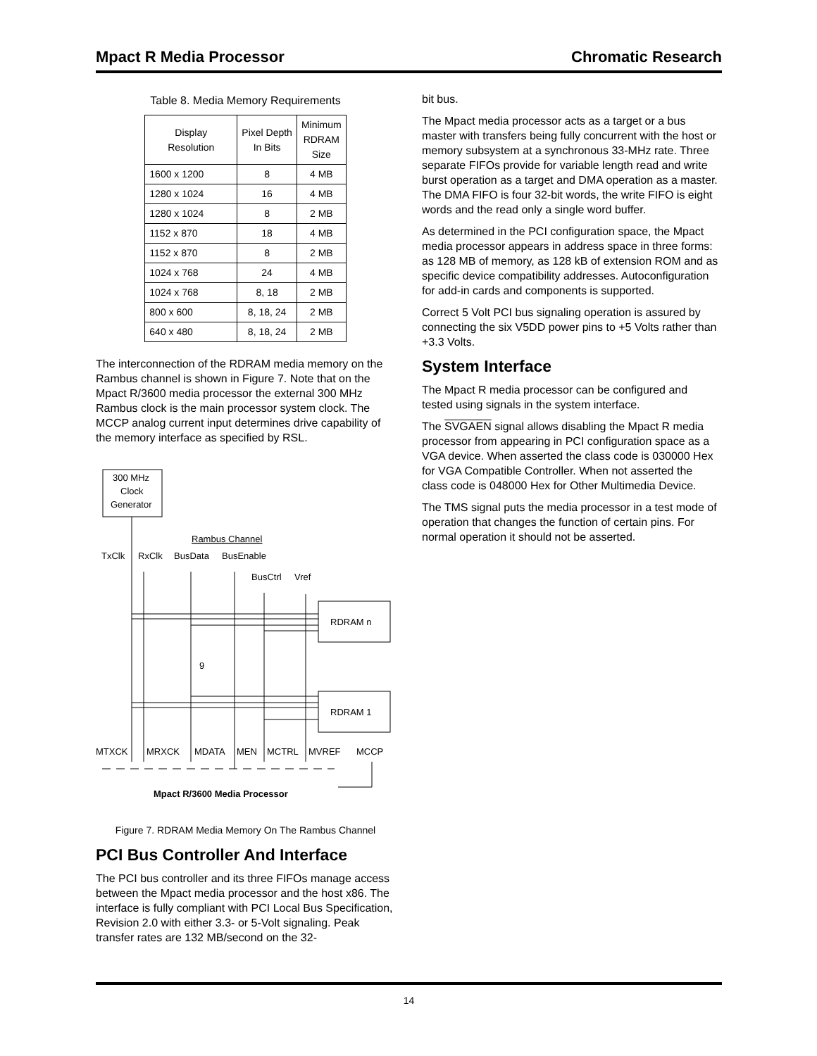Mpact R Media Processor Chromatic Research
Table 8. Media Memory Requirements
| Display Resolution | Pixel Depth In Bits | Minimum RDRAM Size |
| --- | --- | --- |
| 1600 x 1200 | 8 | 4 MB |
| 1280 x 1024 | 16 | 4 MB |
| 1280 x 1024 | 8 | 2 MB |
| 1152 x 870 | 18 | 4 MB |
| 1152 x 870 | 8 | 2 MB |
| 1024 x 768 | 24 | 4 MB |
| 1024 x 768 | 8, 18 | 2 MB |
| 800 x 600 | 8, 18, 24 | 2 MB |
| 640 x 480 | 8, 18, 24 | 2 MB |
The interconnection of the RDRAM media memory on the Rambus channel is shown in Figure 7. Note that on the Mpact R/3600 media processor the external 300 MHz Rambus clock is the main processor system clock. The MCCP analog current input determines drive capability of the memory interface as specified by RSL.
300 MHz
Clock
Generator
Rambus Channel
TxClk
RxClk
BusData
BusEnable
BusCtrl
Vref
RDRAM n
RDRAM 1
9
MTXCK
MRXCK
MDATA
MEN
MCTRL
MVREF
MCCP
Mpact R/3600 Media Processor
Figure 7. RDRAM Media Memory On The Rambus Channel
PCI Bus Controller And Interface
The PCI bus controller and its three FIFOs manage access between the Mpact media processor and the host x86. The interface is fully compliant with PCI Local Bus Specification, Revision 2.0 with either 3.3- or 5-Volt signaling. Peak transfer rates are 132 MB/second on the 32-
bit bus.
The Mpact media processor acts as a target or a bus master with transfers being fully concurrent with the host or memory subsystem at a synchronous 33-MHz rate. Three separate FIFOs provide for variable length read and write burst operation as a target and DMA operation as a master. The DMA FIFO is four 32-bit words, the write FIFO is eight words and the read only a single word buffer.
As determined in the PCI configuration space, the Mpact media processor appears in address space in three forms: as 128 MB of memory, as 128 kB of extension ROM and as specific device compatibility addresses. Autoconfiguration for add-in cards and components is supported.
Correct 5 Volt PCI bus signaling operation is assured by connecting the six V5DD power pins to +5 Volts rather than +3.3 Volts.
System Interface
The Mpact R media processor can be configured and tested using signals in the system interface.
The SVGAEN signal allows disabling the Mpact R media processor from appearing in PCI configuration space as a VGA device. When asserted the class code is 030000 Hex for VGA Compatible Controller. When not asserted the class code is 048000 Hex for Other Multimedia Device.
The TMS signal puts the media processor in a test mode of operation that changes the function of certain pins. For normal operation it should not be asserted.
14